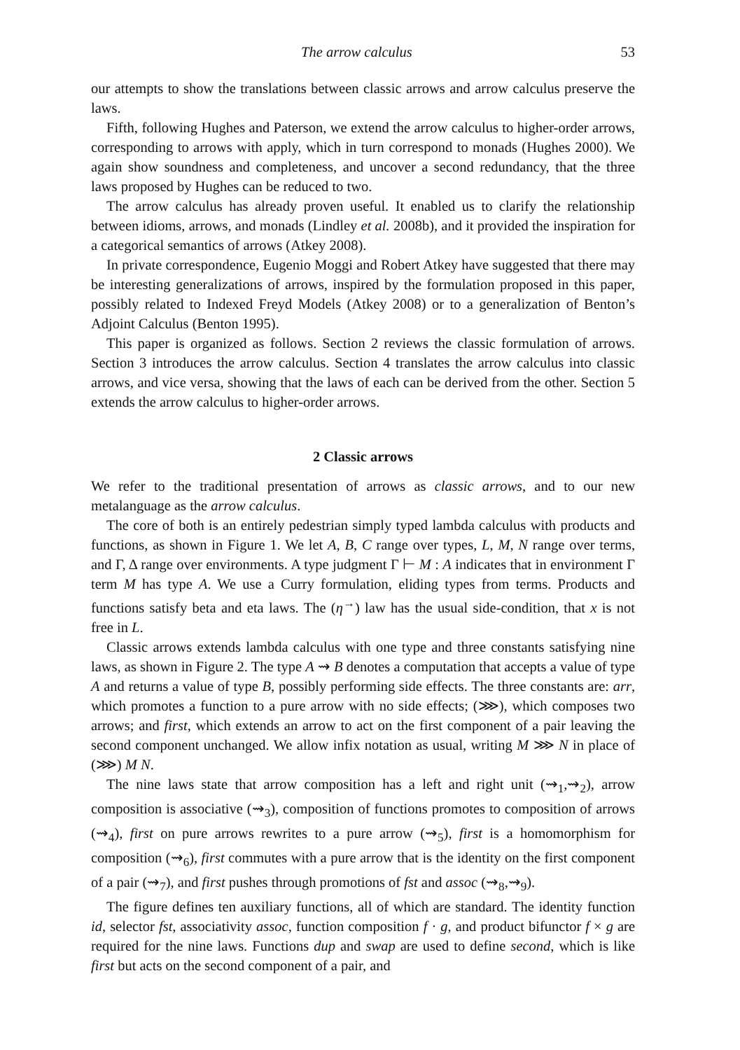The arrow calculus 53
our attempts to show the translations between classic arrows and arrow calculus preserve the laws.
Fifth, following Hughes and Paterson, we extend the arrow calculus to higher-order arrows, corresponding to arrows with apply, which in turn correspond to monads (Hughes 2000). We again show soundness and completeness, and uncover a second redundancy, that the three laws proposed by Hughes can be reduced to two.
The arrow calculus has already proven useful. It enabled us to clarify the relationship between idioms, arrows, and monads (Lindley et al. 2008b), and it provided the inspiration for a categorical semantics of arrows (Atkey 2008).
In private correspondence, Eugenio Moggi and Robert Atkey have suggested that there may be interesting generalizations of arrows, inspired by the formulation proposed in this paper, possibly related to Indexed Freyd Models (Atkey 2008) or to a generalization of Benton’s Adjoint Calculus (Benton 1995).
This paper is organized as follows. Section 2 reviews the classic formulation of arrows. Section 3 introduces the arrow calculus. Section 4 translates the arrow calculus into classic arrows, and vice versa, showing that the laws of each can be derived from the other. Section 5 extends the arrow calculus to higher-order arrows.
2 Classic arrows
We refer to the traditional presentation of arrows as classic arrows, and to our new metalanguage as the arrow calculus.
The core of both is an entirely pedestrian simply typed lambda calculus with products and functions, as shown in Figure 1. We let A, B, C range over types, L, M, N range over terms, and Γ, Δ range over environments. A type judgment Γ ⊢ M : A indicates that in environment Γ term M has type A. We use a Curry formulation, eliding types from terms. Products and functions satisfy beta and eta laws. The (η<sup>→</sup>) law has the usual side-condition, that x is not free in L.
Classic arrows extends lambda calculus with one type and three constants satisfying nine laws, as shown in Figure 2. The type A ⇝ B denotes a computation that accepts a value of type A and returns a value of type B, possibly performing side effects. The three constants are: arr, which promotes a function to a pure arrow with no side effects; (⋙), which composes two arrows; and first, which extends an arrow to act on the first component of a pair leaving the second component unchanged. We allow infix notation as usual, writing M ⋙ N in place of (⋙) M N.
The nine laws state that arrow composition has a left and right unit (⇝<sub>1</sub>,⇝<sub>2</sub>), arrow composition is associative (⇝<sub>3</sub>), composition of functions promotes to composition of arrows (⇝<sub>4</sub>), first on pure arrows rewrites to a pure arrow (⇝<sub>5</sub>), first is a homomorphism for composition (⇝<sub>6</sub>), first commutes with a pure arrow that is the identity on the first component of a pair (⇝<sub>7</sub>), and first pushes through promotions of fst and assoc (⇝<sub>8</sub>,⇝<sub>9</sub>).
The figure defines ten auxiliary functions, all of which are standard. The identity function id, selector fst, associativity assoc, function composition f · g, and product bifunctor f × g are required for the nine laws. Functions dup and swap are used to define second, which is like first but acts on the second component of a pair, and